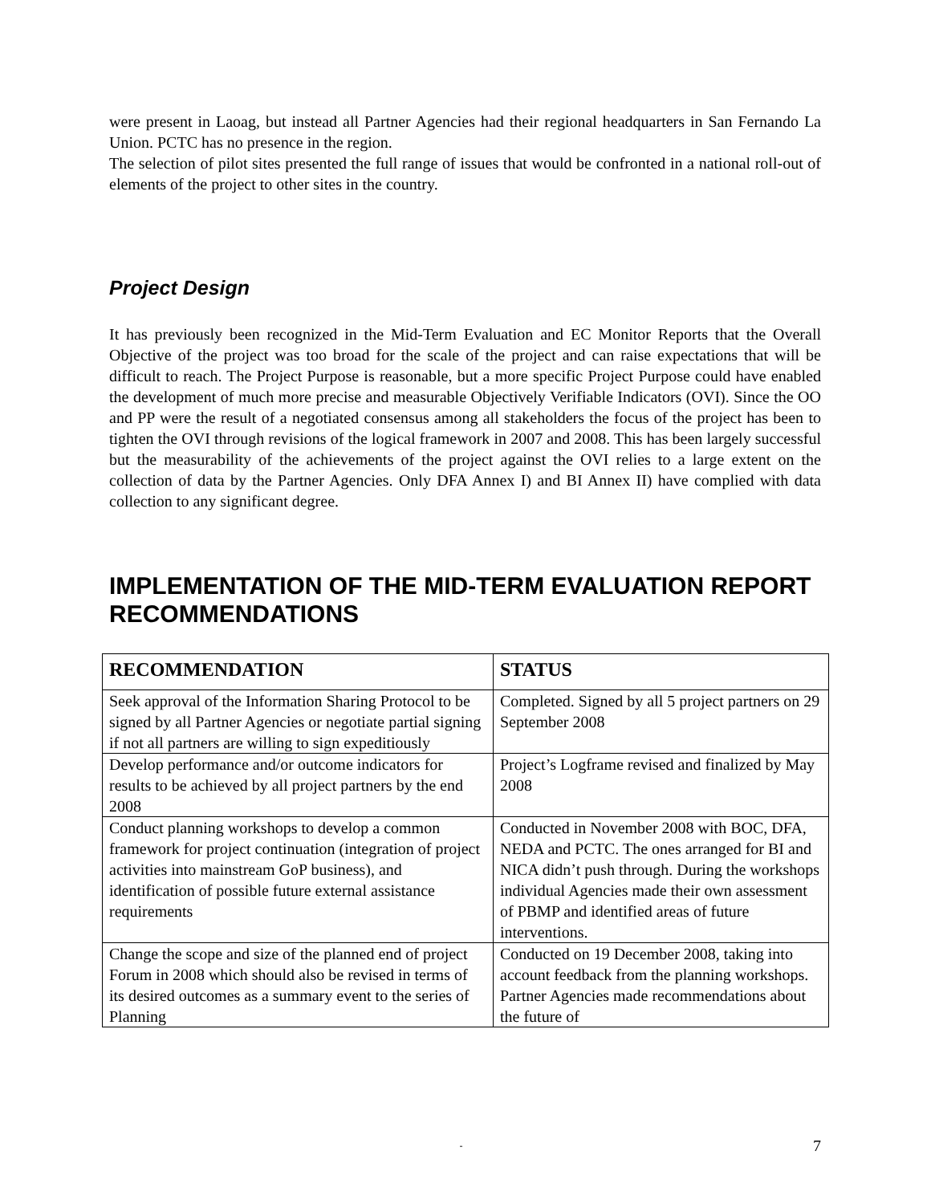were present in Laoag, but instead all Partner Agencies had their regional headquarters in San Fernando La Union. PCTC has no presence in the region.
The selection of pilot sites presented the full range of issues that would be confronted in a national roll-out of elements of the project to other sites in the country.
Project Design
It has previously been recognized in the Mid-Term Evaluation and EC Monitor Reports that the Overall Objective of the project was too broad for the scale of the project and can raise expectations that will be difficult to reach. The Project Purpose is reasonable, but a more specific Project Purpose could have enabled the development of much more precise and measurable Objectively Verifiable Indicators (OVI). Since the OO and PP were the result of a negotiated consensus among all stakeholders the focus of the project has been to tighten the OVI through revisions of the logical framework in 2007 and 2008. This has been largely successful but the measurability of the achievements of the project against the OVI relies to a large extent on the collection of data by the Partner Agencies. Only DFA Annex I) and BI Annex II) have complied with data collection to any significant degree.
IMPLEMENTATION OF THE MID-TERM EVALUATION REPORT RECOMMENDATIONS
| RECOMMENDATION | STATUS |
| --- | --- |
| Seek approval of the Information Sharing Protocol to be signed by all Partner Agencies or negotiate partial signing if not all partners are willing to sign expeditiously | Completed. Signed by all 5 project partners on 29 September 2008 |
| Develop performance and/or outcome indicators for results to be achieved by all project partners by the end 2008 | Project’s Logframe revised and finalized by May 2008 |
| Conduct planning workshops to develop a common framework for project continuation (integration of project activities into mainstream GoP business), and identification of possible future external assistance requirements | Conducted in November 2008 with BOC, DFA, NEDA and PCTC. The ones arranged for BI and NICA didn’t push through. During the workshops individual Agencies made their own assessment of PBMP and identified areas of future interventions. |
| Change the scope and size of the planned end of project Forum in 2008 which should also be revised in terms of its desired outcomes as a summary event to the series of Planning | Conducted on 19 December 2008, taking into account feedback from the planning workshops. Partner Agencies made recommendations about the future of |
- 7